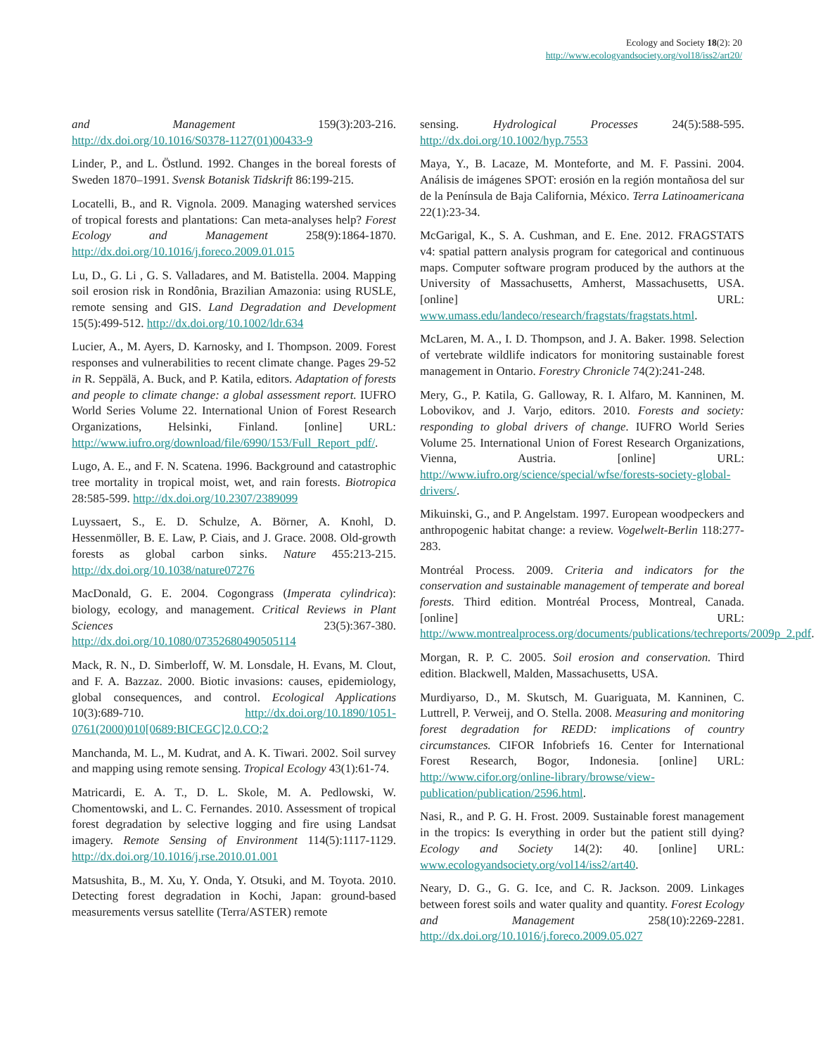Ecology and Society 18(2): 20
http://www.ecologyandsociety.org/vol18/iss2/art20/
and Management 159(3):203-216. http://dx.doi.org/10.1016/S0378-1127(01)00433-9
Linder, P., and L. Östlund. 1992. Changes in the boreal forests of Sweden 1870–1991. Svensk Botanisk Tidskrift 86:199-215.
Locatelli, B., and R. Vignola. 2009. Managing watershed services of tropical forests and plantations: Can meta-analyses help? Forest Ecology and Management 258(9):1864-1870. http://dx.doi.org/10.1016/j.foreco.2009.01.015
Lu, D., G. Li , G. S. Valladares, and M. Batistella. 2004. Mapping soil erosion risk in Rondônia, Brazilian Amazonia: using RUSLE, remote sensing and GIS. Land Degradation and Development 15(5):499-512. http://dx.doi.org/10.1002/ldr.634
Lucier, A., M. Ayers, D. Karnosky, and I. Thompson. 2009. Forest responses and vulnerabilities to recent climate change. Pages 29-52 in R. Seppälä, A. Buck, and P. Katila, editors. Adaptation of forests and people to climate change: a global assessment report. IUFRO World Series Volume 22. International Union of Forest Research Organizations, Helsinki, Finland. [online] URL: http://www.iufro.org/download/file/6990/153/Full_Report_pdf/.
Lugo, A. E., and F. N. Scatena. 1996. Background and catastrophic tree mortality in tropical moist, wet, and rain forests. Biotropica 28:585-599. http://dx.doi.org/10.2307/2389099
Luyssaert, S., E. D. Schulze, A. Börner, A. Knohl, D. Hessenmöller, B. E. Law, P. Ciais, and J. Grace. 2008. Old-growth forests as global carbon sinks. Nature 455:213-215. http://dx.doi.org/10.1038/nature07276
MacDonald, G. E. 2004. Cogongrass (Imperata cylindrica): biology, ecology, and management. Critical Reviews in Plant Sciences 23(5):367-380. http://dx.doi.org/10.1080/07352680490505114
Mack, R. N., D. Simberloff, W. M. Lonsdale, H. Evans, M. Clout, and F. A. Bazzaz. 2000. Biotic invasions: causes, epidemiology, global consequences, and control. Ecological Applications 10(3):689-710. http://dx.doi.org/10.1890/1051-0761(2000)010[0689:BICEGC]2.0.CO;2
Manchanda, M. L., M. Kudrat, and A. K. Tiwari. 2002. Soil survey and mapping using remote sensing. Tropical Ecology 43(1):61-74.
Matricardi, E. A. T., D. L. Skole, M. A. Pedlowski, W. Chomentowski, and L. C. Fernandes. 2010. Assessment of tropical forest degradation by selective logging and fire using Landsat imagery. Remote Sensing of Environment 114(5):1117-1129. http://dx.doi.org/10.1016/j.rse.2010.01.001
Matsushita, B., M. Xu, Y. Onda, Y. Otsuki, and M. Toyota. 2010. Detecting forest degradation in Kochi, Japan: ground-based measurements versus satellite (Terra/ASTER) remote
sensing. Hydrological Processes 24(5):588-595. http://dx.doi.org/10.1002/hyp.7553
Maya, Y., B. Lacaze, M. Monteforte, and M. F. Passini. 2004. Análisis de imágenes SPOT: erosión en la región montañosa del sur de la Península de Baja California, México. Terra Latinoamericana 22(1):23-34.
McGarigal, K., S. A. Cushman, and E. Ene. 2012. FRAGSTATS v4: spatial pattern analysis program for categorical and continuous maps. Computer software program produced by the authors at the University of Massachusetts, Amherst, Massachusetts, USA. [online] URL: www.umass.edu/landeco/research/fragstats/fragstats.html.
McLaren, M. A., I. D. Thompson, and J. A. Baker. 1998. Selection of vertebrate wildlife indicators for monitoring sustainable forest management in Ontario. Forestry Chronicle 74(2):241-248.
Mery, G., P. Katila, G. Galloway, R. I. Alfaro, M. Kanninen, M. Lobovikov, and J. Varjo, editors. 2010. Forests and society: responding to global drivers of change. IUFRO World Series Volume 25. International Union of Forest Research Organizations, Vienna, Austria. [online] URL: http://www.iufro.org/science/special/wfse/forests-society-global-drivers/.
Mikuinski, G., and P. Angelstam. 1997. European woodpeckers and anthropogenic habitat change: a review. Vogelwelt-Berlin 118:277-283.
Montréal Process. 2009. Criteria and indicators for the conservation and sustainable management of temperate and boreal forests. Third edition. Montréal Process, Montreal, Canada. [online] URL: http://www.montrealprocess.org/documents/publications/techreports/2009p_2.pdf.
Morgan, R. P. C. 2005. Soil erosion and conservation. Third edition. Blackwell, Malden, Massachusetts, USA.
Murdiyarso, D., M. Skutsch, M. Guariguata, M. Kanninen, C. Luttrell, P. Verweij, and O. Stella. 2008. Measuring and monitoring forest degradation for REDD: implications of country circumstances. CIFOR Infobriefs 16. Center for International Forest Research, Bogor, Indonesia. [online] URL: http://www.cifor.org/online-library/browse/view-publication/publication/2596.html.
Nasi, R., and P. G. H. Frost. 2009. Sustainable forest management in the tropics: Is everything in order but the patient still dying? Ecology and Society 14(2): 40. [online] URL: www.ecologyandsociety.org/vol14/iss2/art40.
Neary, D. G., G. G. Ice, and C. R. Jackson. 2009. Linkages between forest soils and water quality and quantity. Forest Ecology and Management 258(10):2269-2281. http://dx.doi.org/10.1016/j.foreco.2009.05.027